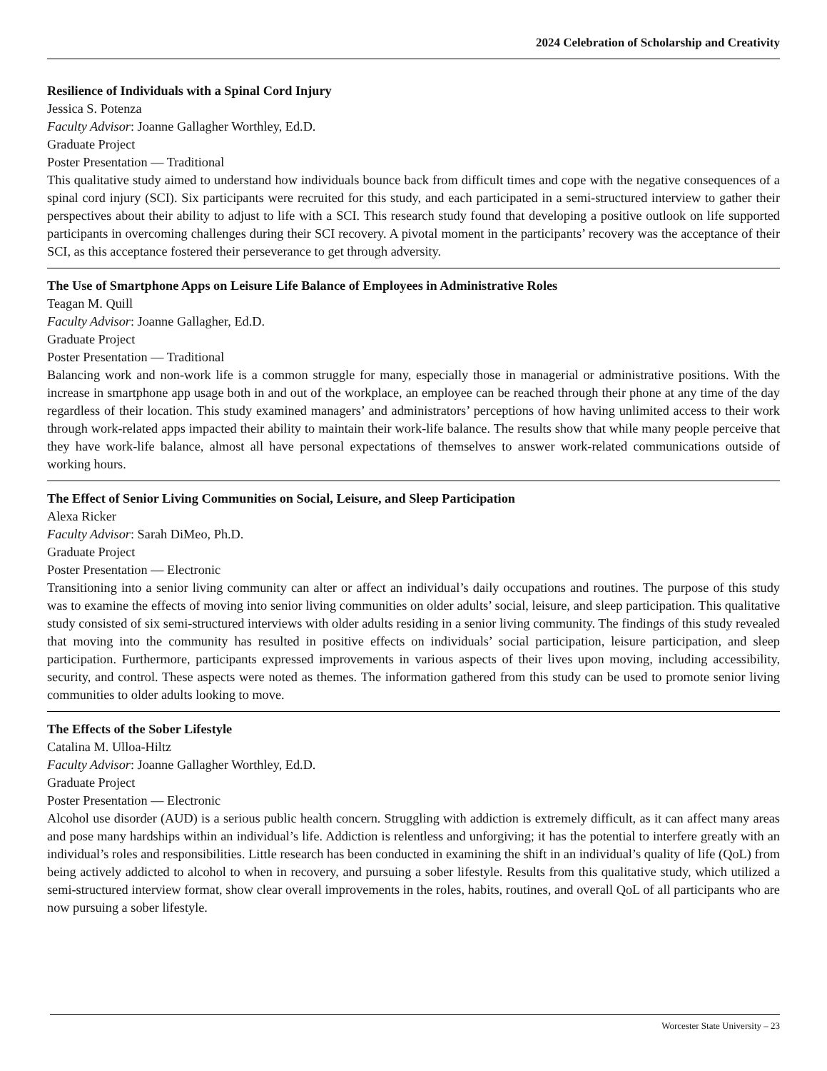2024 Celebration of Scholarship and Creativity
Resilience of Individuals with a Spinal Cord Injury
Jessica S. Potenza
Faculty Advisor: Joanne Gallagher Worthley, Ed.D.
Graduate Project
Poster Presentation — Traditional
This qualitative study aimed to understand how individuals bounce back from difficult times and cope with the negative consequences of a spinal cord injury (SCI). Six participants were recruited for this study, and each participated in a semi-structured interview to gather their perspectives about their ability to adjust to life with a SCI. This research study found that developing a positive outlook on life supported participants in overcoming challenges during their SCI recovery. A pivotal moment in the participants’ recovery was the acceptance of their SCI, as this acceptance fostered their perseverance to get through adversity.
The Use of Smartphone Apps on Leisure Life Balance of Employees in Administrative Roles
Teagan M. Quill
Faculty Advisor: Joanne Gallagher, Ed.D.
Graduate Project
Poster Presentation — Traditional
Balancing work and non-work life is a common struggle for many, especially those in managerial or administrative positions. With the increase in smartphone app usage both in and out of the workplace, an employee can be reached through their phone at any time of the day regardless of their location. This study examined managers’ and administrators’ perceptions of how having unlimited access to their work through work-related apps impacted their ability to maintain their work-life balance. The results show that while many people perceive that they have work-life balance, almost all have personal expectations of themselves to answer work-related communications outside of working hours.
The Effect of Senior Living Communities on Social, Leisure, and Sleep Participation
Alexa Ricker
Faculty Advisor: Sarah DiMeo, Ph.D.
Graduate Project
Poster Presentation — Electronic
Transitioning into a senior living community can alter or affect an individual’s daily occupations and routines. The purpose of this study was to examine the effects of moving into senior living communities on older adults’ social, leisure, and sleep participation. This qualitative study consisted of six semi-structured interviews with older adults residing in a senior living community. The findings of this study revealed that moving into the community has resulted in positive effects on individuals’ social participation, leisure participation, and sleep participation. Furthermore, participants expressed improvements in various aspects of their lives upon moving, including accessibility, security, and control. These aspects were noted as themes. The information gathered from this study can be used to promote senior living communities to older adults looking to move.
The Effects of the Sober Lifestyle
Catalina M. Ulloa-Hiltz
Faculty Advisor: Joanne Gallagher Worthley, Ed.D.
Graduate Project
Poster Presentation — Electronic
Alcohol use disorder (AUD) is a serious public health concern. Struggling with addiction is extremely difficult, as it can affect many areas and pose many hardships within an individual’s life. Addiction is relentless and unforgiving; it has the potential to interfere greatly with an individual’s roles and responsibilities. Little research has been conducted in examining the shift in an individual’s quality of life (QoL) from being actively addicted to alcohol to when in recovery, and pursuing a sober lifestyle. Results from this qualitative study, which utilized a semi-structured interview format, show clear overall improvements in the roles, habits, routines, and overall QoL of all participants who are now pursuing a sober lifestyle.
Worcester State University – 23